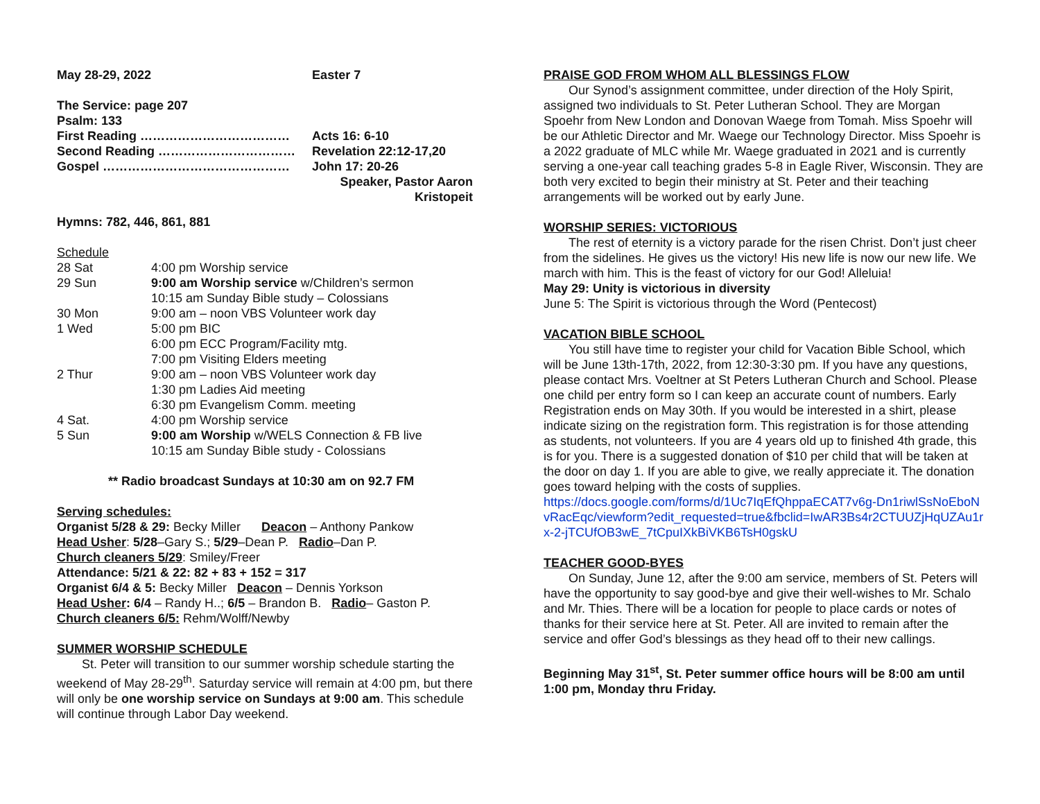May 28-29, 2022 Easter 7
The Service: page 207
Psalm: 133
| First Reading ……………………………… | Acts 16: 6-10 |
| Second Reading …………………………… | Revelation 22:12-17,20 |
| Gospel ……………………………………… | John 17: 20-26 |
| | Speaker, Pastor Aaron Kristopeit |
Hymns: 782, 446, 861, 881
| Schedule | |
| 28 Sat | 4:00 pm Worship service |
| 29 Sun | 9:00 am Worship service w/Children’s sermon |
| | 10:15 am Sunday Bible study – Colossians |
| 30 Mon | 9:00 am – noon VBS Volunteer work day |
| 1 Wed | 5:00 pm BIC |
| | 6:00 pm ECC Program/Facility mtg. |
| | 7:00 pm Visiting Elders meeting |
| 2 Thur | 9:00 am – noon VBS Volunteer work day |
| | 1:30 pm Ladies Aid meeting |
| | 6:30 pm Evangelism Comm. meeting |
| 4 Sat. | 4:00 pm Worship service |
| 5 Sun | 9:00 am Worship w/WELS Connection & FB live |
| | 10:15 am Sunday Bible study - Colossians |
** Radio broadcast Sundays at 10:30 am on 92.7 FM
Serving schedules:
Organist 5/28 & 29: Becky Miller Deacon – Anthony Pankow
Head Usher: 5/28–Gary S.; 5/29–Dean P. Radio–Dan P.
Church cleaners 5/29: Smiley/Freer
Attendance: 5/21 & 22: 82 + 83 + 152 = 317
Organist 6/4 & 5: Becky Miller Deacon – Dennis Yorkson
Head Usher: 6/4 – Randy H..; 6/5 – Brandon B. Radio– Gaston P.
Church cleaners 6/5: Rehm/Wolff/Newby
SUMMER WORSHIP SCHEDULE
St. Peter will transition to our summer worship schedule starting the weekend of May 28-29<sup>th</sup>. Saturday service will remain at 4:00 pm, but there will only be one worship service on Sundays at 9:00 am. This schedule will continue through Labor Day weekend.
PRAISE GOD FROM WHOM ALL BLESSINGS FLOW
Our Synod’s assignment committee, under direction of the Holy Spirit, assigned two individuals to St. Peter Lutheran School. They are Morgan Spoehr from New London and Donovan Waege from Tomah. Miss Spoehr will be our Athletic Director and Mr. Waege our Technology Director. Miss Spoehr is a 2022 graduate of MLC while Mr. Waege graduated in 2021 and is currently serving a one-year call teaching grades 5-8 in Eagle River, Wisconsin. They are both very excited to begin their ministry at St. Peter and their teaching arrangements will be worked out by early June.
WORSHIP SERIES: VICTORIOUS
The rest of eternity is a victory parade for the risen Christ. Don’t just cheer from the sidelines. He gives us the victory! His new life is now our new life. We march with him. This is the feast of victory for our God! Alleluia!
May 29: Unity is victorious in diversity
June 5: The Spirit is victorious through the Word (Pentecost)
VACATION BIBLE SCHOOL
You still have time to register your child for Vacation Bible School, which will be June 13th-17th, 2022, from 12:30-3:30 pm. If you have any questions, please contact Mrs. Voeltner at St Peters Lutheran Church and School. Please one child per entry form so I can keep an accurate count of numbers. Early Registration ends on May 30th. If you would be interested in a shirt, please indicate sizing on the registration form. This registration is for those attending as students, not volunteers. If you are 4 years old up to finished 4th grade, this is for you. There is a suggested donation of $10 per child that will be taken at the door on day 1. If you are able to give, we really appreciate it. The donation goes toward helping with the costs of supplies.
https://docs.google.com/forms/d/1Uc7IqEfQhppaECAT7v6g-Dn1riwlSsNoEboNvRacEqc/viewform?edit_requested=true&fbclid=IwAR3Bs4r2CTUUZjHqUZAu1rx-2-jTCUfOB3wE_7tCpuIXkBiVKB6TsH0gskU
TEACHER GOOD-BYES
On Sunday, June 12, after the 9:00 am service, members of St. Peters will have the opportunity to say good-bye and give their well-wishes to Mr. Schalo and Mr. Thies. There will be a location for people to place cards or notes of thanks for their service here at St. Peter. All are invited to remain after the service and offer God’s blessings as they head off to their new callings.
Beginning May 31<sup>st</sup>, St. Peter summer office hours will be 8:00 am until 1:00 pm, Monday thru Friday.